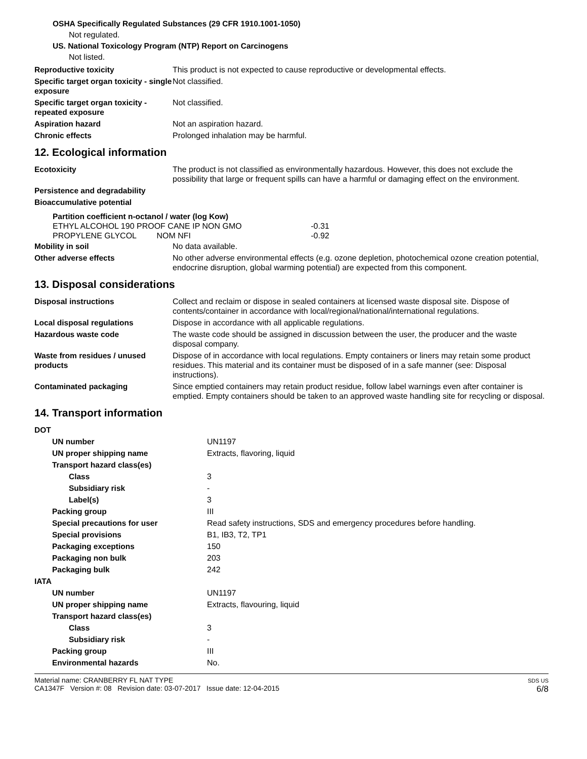OSHA Specifically Regulated Substances (29 CFR 1910.1001-1050)
Not regulated.
US. National Toxicology Program (NTP) Report on Carcinogens
Not listed.
| Reproductive toxicity | This product is not expected to cause reproductive or developmental effects. |
| Specific target organ toxicity - single exposure | Not classified. |
| Specific target organ toxicity - repeated exposure | Not classified. |
| Aspiration hazard | Not an aspiration hazard. |
| Chronic effects | Prolonged inhalation may be harmful. |
12. Ecological information
| Ecotoxicity | The product is not classified as environmentally hazardous. However, this does not exclude the possibility that large or frequent spills can have a harmful or damaging effect on the environment. |
| Persistence and degradability | |
| Bioaccumulative potential | |
Partition coefficient n-octanol / water (log Kow)
| ETHYL ALCOHOL 190 PROOF CANE IP NON GMO | | -0.31 |
| PROPYLENE GLYCOL NOM NFI | | -0.92 |
| Mobility in soil | No data available. |
| Other adverse effects | No other adverse environmental effects (e.g. ozone depletion, photochemical ozone creation potential, endocrine disruption, global warming potential) are expected from this component. |
13. Disposal considerations
| Disposal instructions | Collect and reclaim or dispose in sealed containers at licensed waste disposal site. Dispose of contents/container in accordance with local/regional/national/international regulations. |
| Local disposal regulations | Dispose in accordance with all applicable regulations. |
| Hazardous waste code | The waste code should be assigned in discussion between the user, the producer and the waste disposal company. |
| Waste from residues / unused products | Dispose of in accordance with local regulations. Empty containers or liners may retain some product residues. This material and its container must be disposed of in a safe manner (see: Disposal instructions). |
| Contaminated packaging | Since emptied containers may retain product residue, follow label warnings even after container is emptied. Empty containers should be taken to an approved waste handling site for recycling or disposal. |
14. Transport information
| DOT | |
| UN number | UN1197 |
| UN proper shipping name | Extracts, flavoring, liquid |
| Transport hazard class(es) | |
| Class | 3 |
| Subsidiary risk | - |
| Label(s) | 3 |
| Packing group | III |
| Special precautions for user | Read safety instructions, SDS and emergency procedures before handling. |
| Special provisions | B1, IB3, T2, TP1 |
| Packaging exceptions | 150 |
| Packaging non bulk | 203 |
| Packaging bulk | 242 |
| IATA | |
| UN number | UN1197 |
| UN proper shipping name | Extracts, flavouring, liquid |
| Transport hazard class(es) | |
| Class | 3 |
| Subsidiary risk | - |
| Packing group | III |
| Environmental hazards | No. |
Material name: CRANBERRY FL NAT TYPE
CA1347F Version #: 08 Revision date: 03-07-2017 Issue date: 12-04-2015
SDS US
6/8